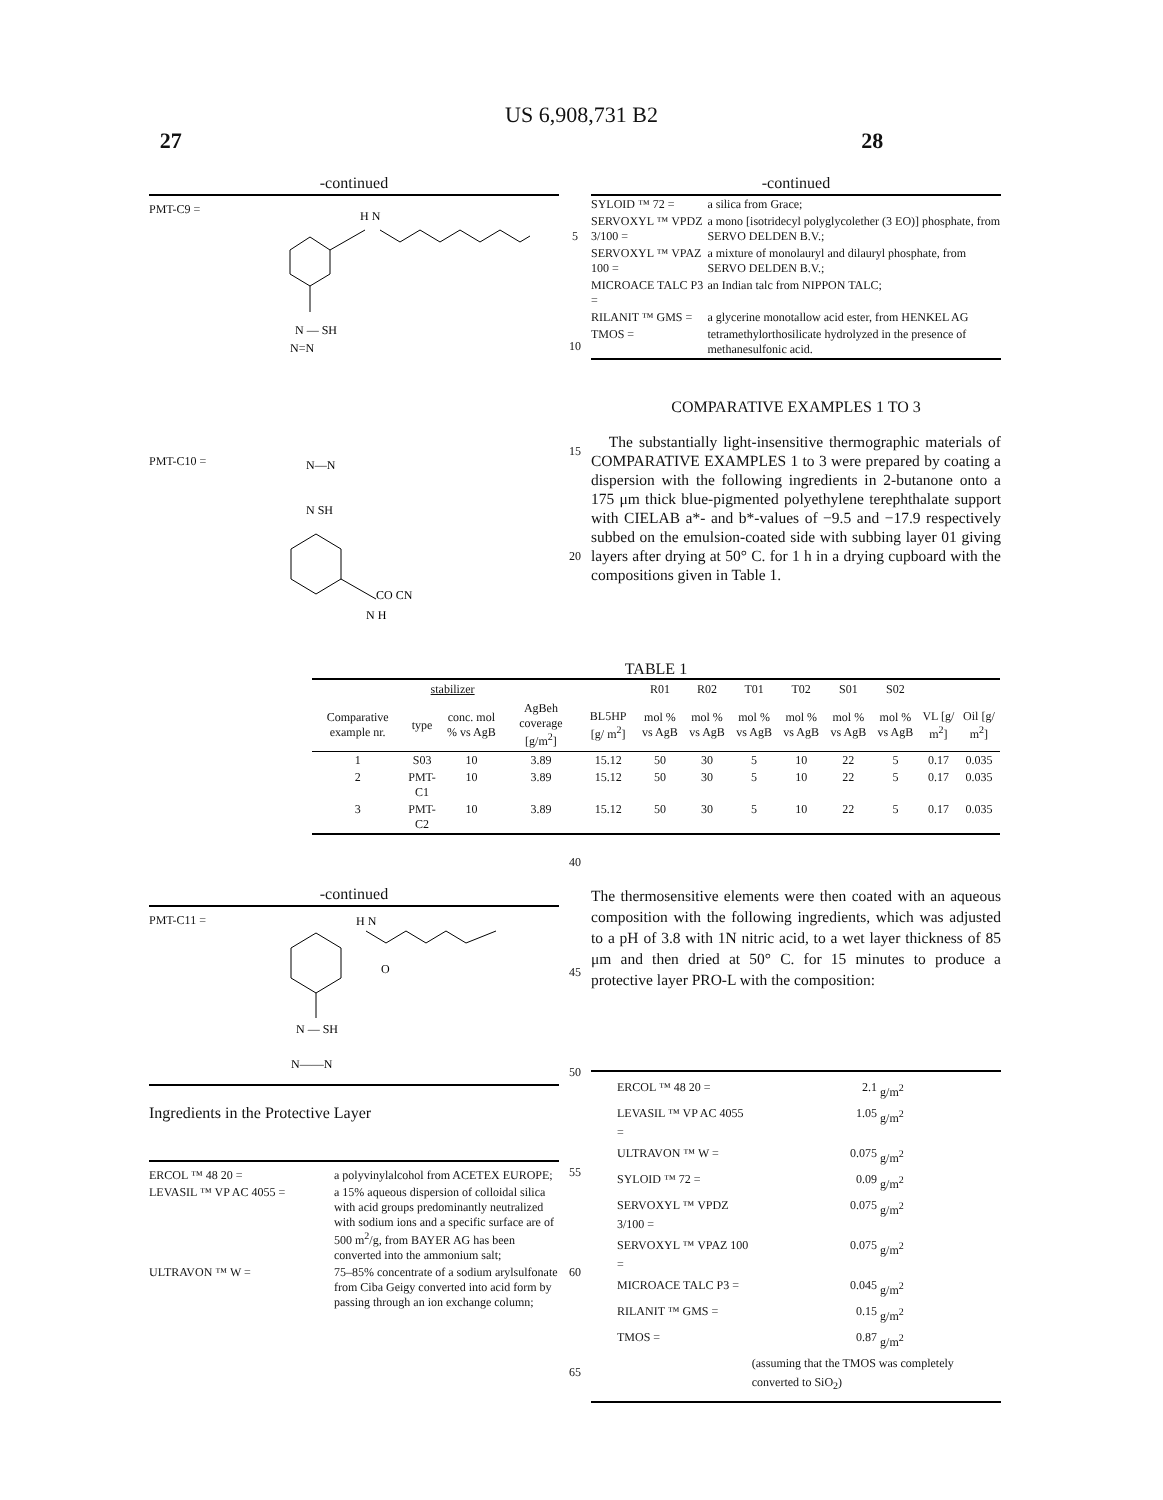US 6,908,731 B2
27 28
-continued
PMT-C9 =
H N
N — SH
N=N
PMT-C10 =
N—N
N SH
CO CN
N H
5
10
15
20
-continued
| SYLOID ™ 72 = | a silica from Grace; |
| SERVOXYL ™ VPDZ 3/100 = | a mono [isotridecyl polyglycolether (3 EO)] phosphate, from SERVO DELDEN B.V.; |
| SERVOXYL ™ VPAZ 100 = | a mixture of monolauryl and dilauryl phosphate, from SERVO DELDEN B.V.; |
| MICROACE TALC P3 = | an Indian talc from NIPPON TALC; |
| RILANIT ™ GMS = | a glycerine monotallow acid ester, from HENKEL AG |
| TMOS = | tetramethylorthosilicate hydrolyzed in the presence of methanesulfonic acid. |
COMPARATIVE EXAMPLES 1 TO 3
The substantially light-insensitive thermographic materials of COMPARATIVE EXAMPLES 1 to 3 were prepared by coating a dispersion with the following ingredients in 2-butanone onto a 175 μm thick blue-pigmented polyethylene terephthalate support with CIELAB a*- and b*-values of −9.5 and −17.9 respectively subbed on the emulsion-coated side with subbing layer 01 giving layers after drying at 50° C. for 1 h in a drying cupboard with the compositions given in Table 1.
TABLE 1
| | stabilizer | | | | R01 | R02 | T01 | T02 | S01 | S02 | | |
| --- | --- | --- | --- | --- | --- | --- | --- | --- | --- | --- | --- | --- |
| Comparative example nr. | type | conc. mol % vs AgB | AgBeh coverage [g/m<sup>2</sup>] | BL5HP [g/ m<sup>2</sup>] | mol % vs AgB | mol % vs AgB | mol % vs AgB | mol % vs AgB | mol % vs AgB | mol % vs AgB | VL [g/ m<sup>2</sup>] | Oil [g/ m<sup>2</sup>] |
| 1 | S03 | 10 | 3.89 | 15.12 | 50 | 30 | 5 | 10 | 22 | 5 | 0.17 | 0.035 |
| 2 | PMT-C1 | 10 | 3.89 | 15.12 | 50 | 30 | 5 | 10 | 22 | 5 | 0.17 | 0.035 |
| 3 | PMT-C2 | 10 | 3.89 | 15.12 | 50 | 30 | 5 | 10 | 22 | 5 | 0.17 | 0.035 |
-continued
PMT-C11 =
H N
O
N — SH
N——N
Ingredients in the Protective Layer
| ERCOL ™ 48 20 = | a polyvinylalcohol from ACETEX EUROPE; |
| LEVASIL ™ VP AC 4055 = | a 15% aqueous dispersion of colloidal silica with acid groups predominantly neutralized with sodium ions and a specific surface are of 500 m<sup>2</sup>/g, from BAYER AG has been converted into the ammonium salt; |
| ULTRAVON ™ W = | 75–85% concentrate of a sodium arylsulfonate from Ciba Geigy converted into acid form by passing through an ion exchange column; |
40
45
50
55
60
65
The thermosensitive elements were then coated with an aqueous composition with the following ingredients, which was adjusted to a pH of 3.8 with 1N nitric acid, to a wet layer thickness of 85 μm and then dried at 50° C. for 15 minutes to produce a protective layer PRO-L with the composition:
| ERCOL ™ 48 20 = | 2.1 | g/m<sup>2</sup> |
| LEVASIL ™ VP AC 4055 = | 1.05 | g/m<sup>2</sup> |
| ULTRAVON ™ W = | 0.075 | g/m<sup>2</sup> |
| SYLOID ™ 72 = | 0.09 | g/m<sup>2</sup> |
| SERVOXYL ™ VPDZ 3/100 = | 0.075 | g/m<sup>2</sup> |
| SERVOXYL ™ VPAZ 100 = | 0.075 | g/m<sup>2</sup> |
| MICROACE TALC P3 = | 0.045 | g/m<sup>2</sup> |
| RILANIT ™ GMS = | 0.15 | g/m<sup>2</sup> |
| TMOS = | 0.87 | g/m<sup>2</sup> |
| | (assuming that the TMOS was completely converted to SiO<sub>2</sub>) | |